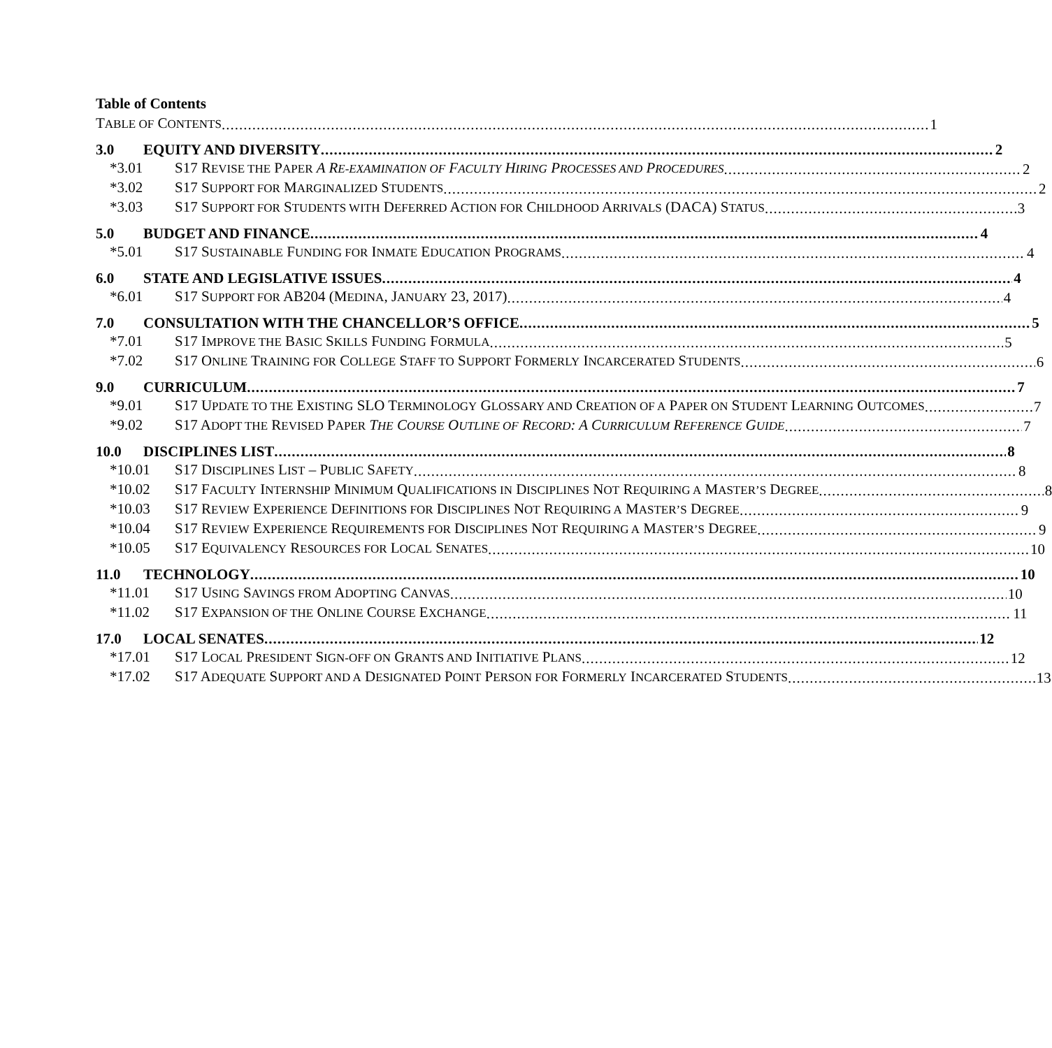Table of Contents
TABLE OF CONTENTS 1
3.0 EQUITY AND DIVERSITY 2
*3.01 S17 REVISE THE PAPER A RE-EXAMINATION OF FACULTY HIRING PROCESSES AND PROCEDURES 2
*3.02 S17 SUPPORT FOR MARGINALIZED STUDENTS 2
*3.03 S17 SUPPORT FOR STUDENTS WITH DEFERRED ACTION FOR CHILDHOOD ARRIVALS (DACA) STATUS 3
5.0 BUDGET AND FINANCE 4
*5.01 S17 SUSTAINABLE FUNDING FOR INMATE EDUCATION PROGRAMS 4
6.0 STATE AND LEGISLATIVE ISSUES 4
*6.01 S17 SUPPORT FOR AB204 (MEDINA, JANUARY 23, 2017) 4
7.0 CONSULTATION WITH THE CHANCELLOR’S OFFICE 5
*7.01 S17 IMPROVE THE BASIC SKILLS FUNDING FORMULA 5
*7.02 S17 ONLINE TRAINING FOR COLLEGE STAFF TO SUPPORT FORMERLY INCARCERATED STUDENTS 6
9.0 CURRICULUM 7
*9.01 S17 UPDATE TO THE EXISTING SLO TERMINOLOGY GLOSSARY AND CREATION OF A PAPER ON STUDENT LEARNING OUTCOMES 7
*9.02 S17 ADOPT THE REVISED PAPER THE COURSE OUTLINE OF RECORD: A CURRICULUM REFERENCE GUIDE 7
10.0 DISCIPLINES LIST 8
*10.01 S17 DISCIPLINES LIST – PUBLIC SAFETY 8
*10.02 S17 FACULTY INTERNSHIP MINIMUM QUALIFICATIONS IN DISCIPLINES NOT REQUIRING A MASTER’S DEGREE 8
*10.03 S17 REVIEW EXPERIENCE DEFINITIONS FOR DISCIPLINES NOT REQUIRING A MASTER’S DEGREE 9
*10.04 S17 REVIEW EXPERIENCE REQUIREMENTS FOR DISCIPLINES NOT REQUIRING A MASTER’S DEGREE 9
*10.05 S17 EQUIVALENCY RESOURCES FOR LOCAL SENATES 10
11.0 TECHNOLOGY 10
*11.01 S17 USING SAVINGS FROM ADOPTING CANVAS 10
*11.02 S17 EXPANSION OF THE ONLINE COURSE EXCHANGE 11
17.0 LOCAL SENATES 12
*17.01 S17 LOCAL PRESIDENT SIGN-OFF ON GRANTS AND INITIATIVE PLANS 12
*17.02 S17 ADEQUATE SUPPORT AND A DESIGNATED POINT PERSON FOR FORMERLY INCARCERATED STUDENTS 13